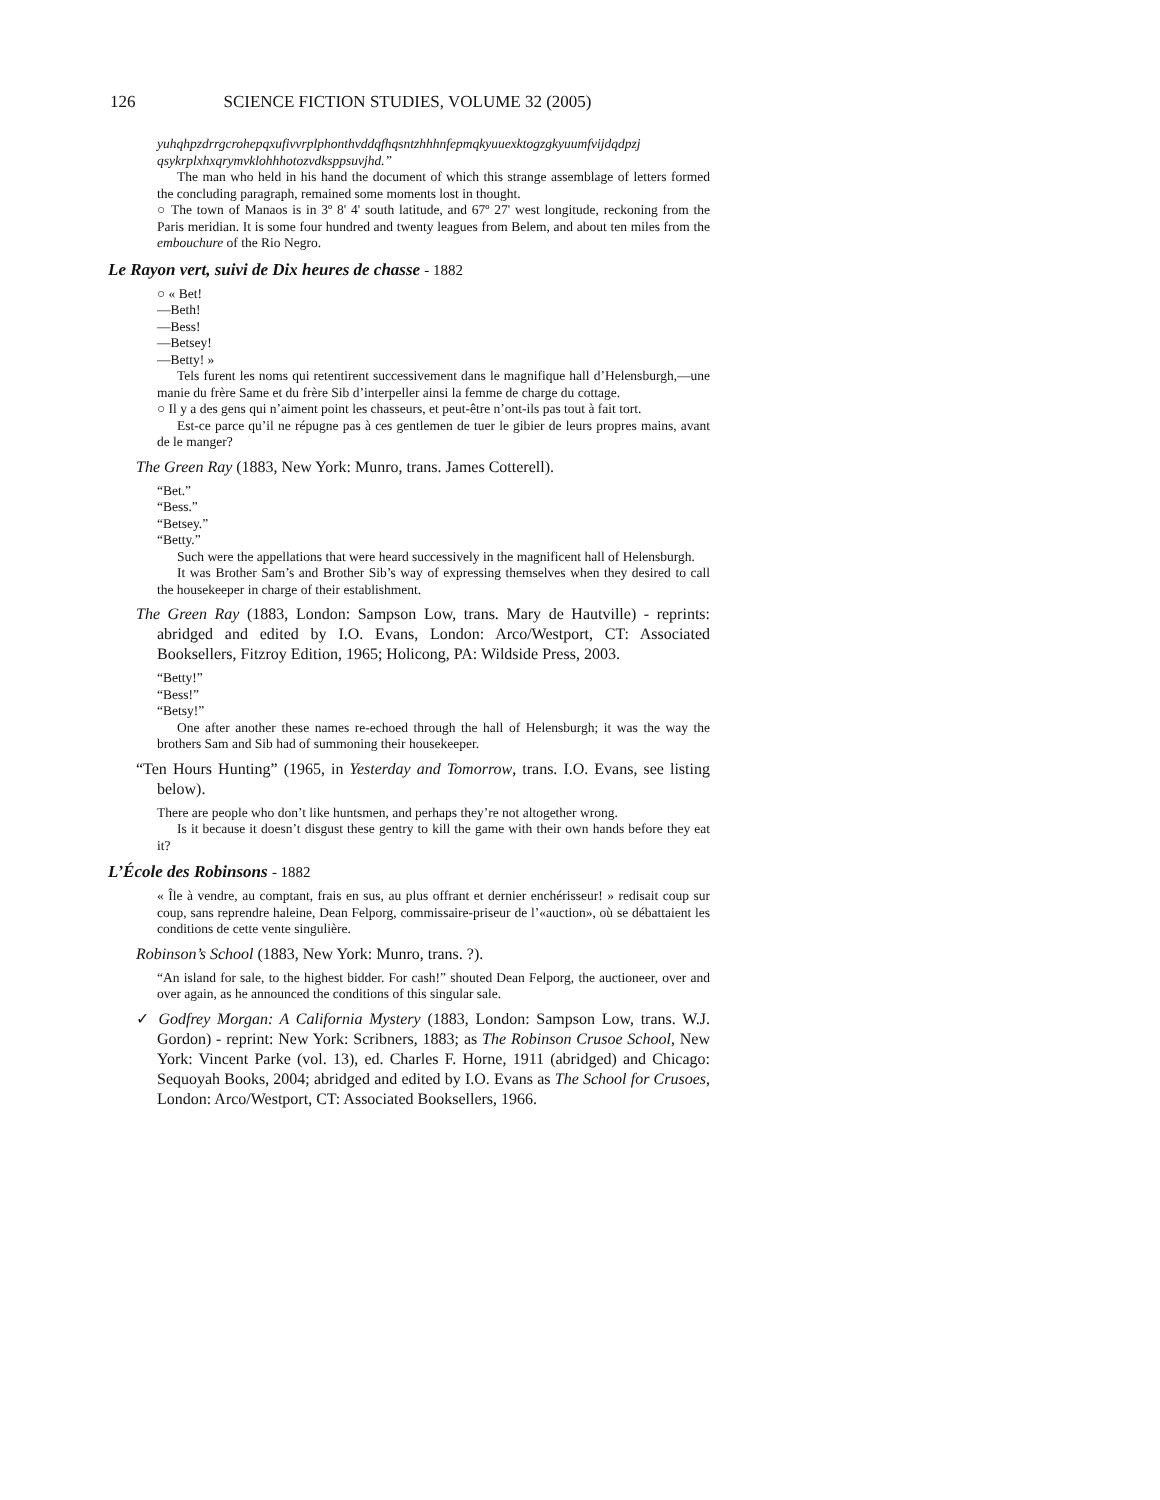126 SCIENCE FICTION STUDIES, VOLUME 32 (2005)
yuhqhpzdrrgcrohepqxufivvrplphonthvddqfhqsntzhhhnfepmqkyuuexktogzgkyuumfvijdqdpzj qsykrplxhxqrymvklohhhotozvdksppsuvjhd.”
The man who held in his hand the document of which this strange assemblage of letters formed the concluding paragraph, remained some moments lost in thought.
○ The town of Manaos is in 3º 8' 4' south latitude, and 67º 27' west longitude, reckoning from the Paris meridian. It is some four hundred and twenty leagues from Belem, and about ten miles from the embouchure of the Rio Negro.
Le Rayon vert, suivi de Dix heures de chasse - 1882
○ « Bet!
—Beth!
—Bess!
—Betsey!
—Betty! »
Tels furent les noms qui retentirent successivement dans le magnifique hall d’Helensburgh,—une manie du frère Same et du frère Sib d’interpeller ainsi la femme de charge du cottage.
○ Il y a des gens qui n’aiment point les chasseurs, et peut-être n’ont-ils pas tout à fait tort.
Est-ce parce qu’il ne répugne pas à ces gentlemen de tuer le gibier de leurs propres mains, avant de le manger?
The Green Ray (1883, New York: Munro, trans. James Cotterell).
“Bet.”
“Bess.”
“Betsey.”
“Betty.”
Such were the appellations that were heard successively in the magnificent hall of Helensburgh.
It was Brother Sam’s and Brother Sib’s way of expressing themselves when they desired to call the housekeeper in charge of their establishment.
The Green Ray (1883, London: Sampson Low, trans. Mary de Hautville) - reprints: abridged and edited by I.O. Evans, London: Arco/Westport, CT: Associated Booksellers, Fitzroy Edition, 1965; Holicong, PA: Wildside Press, 2003.
“Betty!”
“Bess!”
“Betsy!”
One after another these names re-echoed through the hall of Helensburgh; it was the way the brothers Sam and Sib had of summoning their housekeeper.
“Ten Hours Hunting” (1965, in Yesterday and Tomorrow, trans. I.O. Evans, see listing below).
There are people who don’t like huntsmen, and perhaps they’re not altogether wrong.
Is it because it doesn’t disgust these gentry to kill the game with their own hands before they eat it?
L’École des Robinsons - 1882
« Île à vendre, au comptant, frais en sus, au plus offrant et dernier enchérisseur! » redisait coup sur coup, sans reprendre haleine, Dean Felporg, commissaire-priseur de l’«auction», où se débattaient les conditions de cette vente singulière.
Robinson’s School (1883, New York: Munro, trans. ?).
“An island for sale, to the highest bidder. For cash!” shouted Dean Felporg, the auctioneer, over and over again, as he announced the conditions of this singular sale.
✓ Godfrey Morgan: A California Mystery (1883, London: Sampson Low, trans. W.J. Gordon) - reprint: New York: Scribners, 1883; as The Robinson Crusoe School, New York: Vincent Parke (vol. 13), ed. Charles F. Horne, 1911 (abridged) and Chicago: Sequoyah Books, 2004; abridged and edited by I.O. Evans as The School for Crusoes, London: Arco/Westport, CT: Associated Booksellers, 1966.